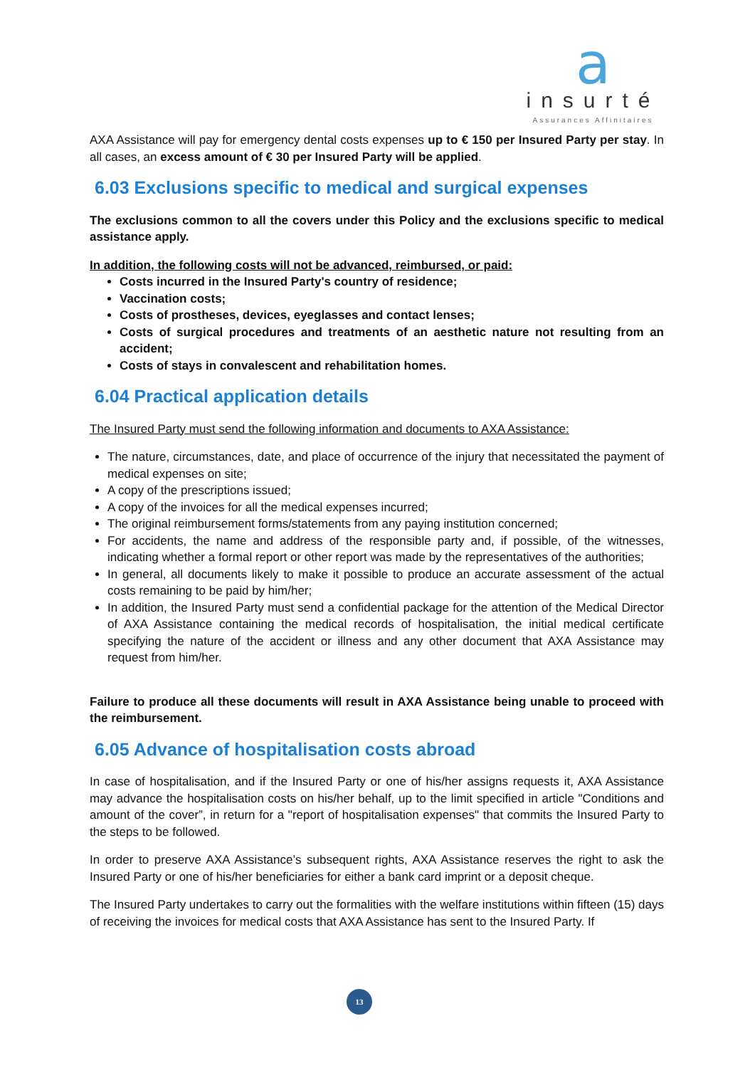a
insurté
Assurances Affinitaires
AXA Assistance will pay for emergency dental costs expenses up to € 150 per Insured Party per stay. In all cases, an excess amount of € 30 per Insured Party will be applied.
6.03 Exclusions specific to medical and surgical expenses
The exclusions common to all the covers under this Policy and the exclusions specific to medical assistance apply.
In addition, the following costs will not be advanced, reimbursed, or paid:
Costs incurred in the Insured Party's country of residence;
Vaccination costs;
Costs of prostheses, devices, eyeglasses and contact lenses;
Costs of surgical procedures and treatments of an aesthetic nature not resulting from an accident;
Costs of stays in convalescent and rehabilitation homes.
6.04 Practical application details
The Insured Party must send the following information and documents to AXA Assistance:
The nature, circumstances, date, and place of occurrence of the injury that necessitated the payment of medical expenses on site;
A copy of the prescriptions issued;
A copy of the invoices for all the medical expenses incurred;
The original reimbursement forms/statements from any paying institution concerned;
For accidents, the name and address of the responsible party and, if possible, of the witnesses, indicating whether a formal report or other report was made by the representatives of the authorities;
In general, all documents likely to make it possible to produce an accurate assessment of the actual costs remaining to be paid by him/her;
In addition, the Insured Party must send a confidential package for the attention of the Medical Director of AXA Assistance containing the medical records of hospitalisation, the initial medical certificate specifying the nature of the accident or illness and any other document that AXA Assistance may request from him/her.
Failure to produce all these documents will result in AXA Assistance being unable to proceed with the reimbursement.
6.05 Advance of hospitalisation costs abroad
In case of hospitalisation, and if the Insured Party or one of his/her assigns requests it, AXA Assistance may advance the hospitalisation costs on his/her behalf, up to the limit specified in article "Conditions and amount of the cover”, in return for a "report of hospitalisation expenses" that commits the Insured Party to the steps to be followed.
In order to preserve AXA Assistance’s subsequent rights, AXA Assistance reserves the right to ask the Insured Party or one of his/her beneficiaries for either a bank card imprint or a deposit cheque.
The Insured Party undertakes to carry out the formalities with the welfare institutions within fifteen (15) days of receiving the invoices for medical costs that AXA Assistance has sent to the Insured Party. If
13